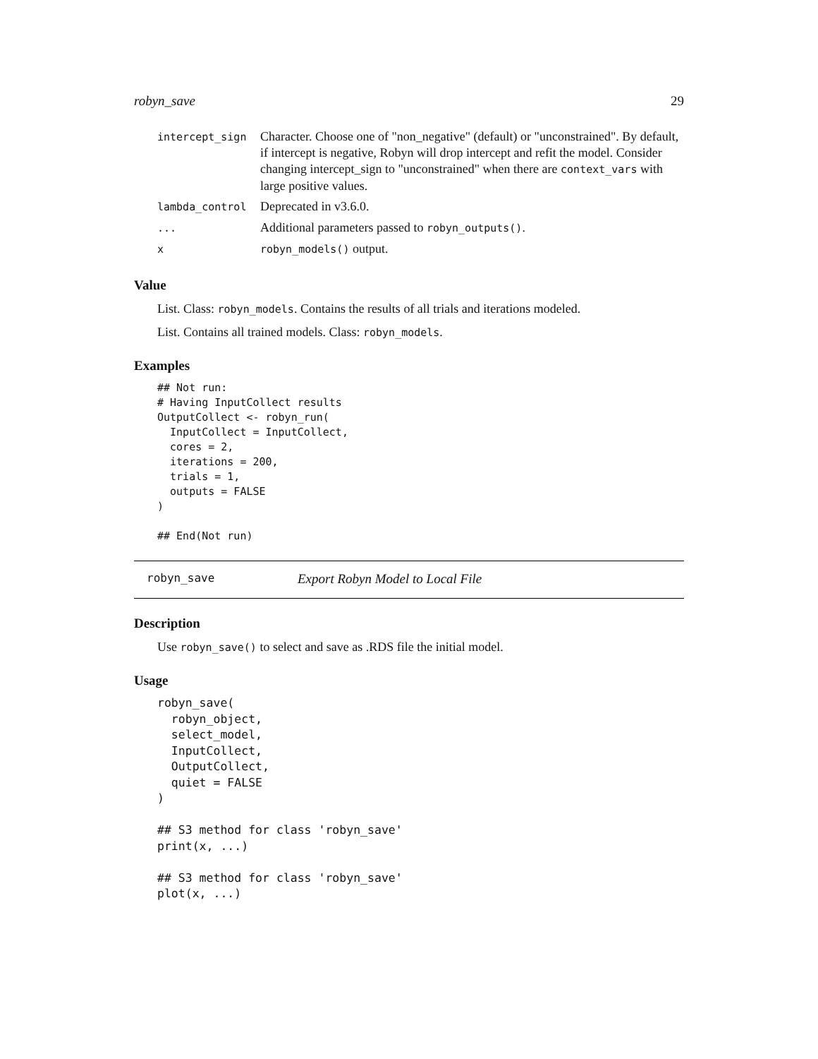robyn_save 29
| intercept_sign | Character. Choose one of "non_negative" (default) or "unconstrained". By default, if intercept is negative, Robyn will drop intercept and refit the model. Consider changing intercept_sign to "unconstrained" when there are context_vars with large positive values. |
| lambda_control | Deprecated in v3.6.0. |
| ... | Additional parameters passed to robyn_outputs() . |
| x | robyn_models() output. |
Value
List. Class: robyn_models. Contains the results of all trials and iterations modeled.
List. Contains all trained models. Class: robyn_models.
Examples
## Not run:
# Having InputCollect results
OutputCollect <- robyn_run(
  InputCollect = InputCollect,
  cores = 2,
  iterations = 200,
  trials = 1,
  outputs = FALSE
)

## End(Not run)
robyn_save Export Robyn Model to Local File
Description
Use robyn_save() to select and save as .RDS file the initial model.
Usage
robyn_save(
  robyn_object,
  select_model,
  InputCollect,
  OutputCollect,
  quiet = FALSE
)

## S3 method for class 'robyn_save'
print(x, ...)

## S3 method for class 'robyn_save'
plot(x, ...)